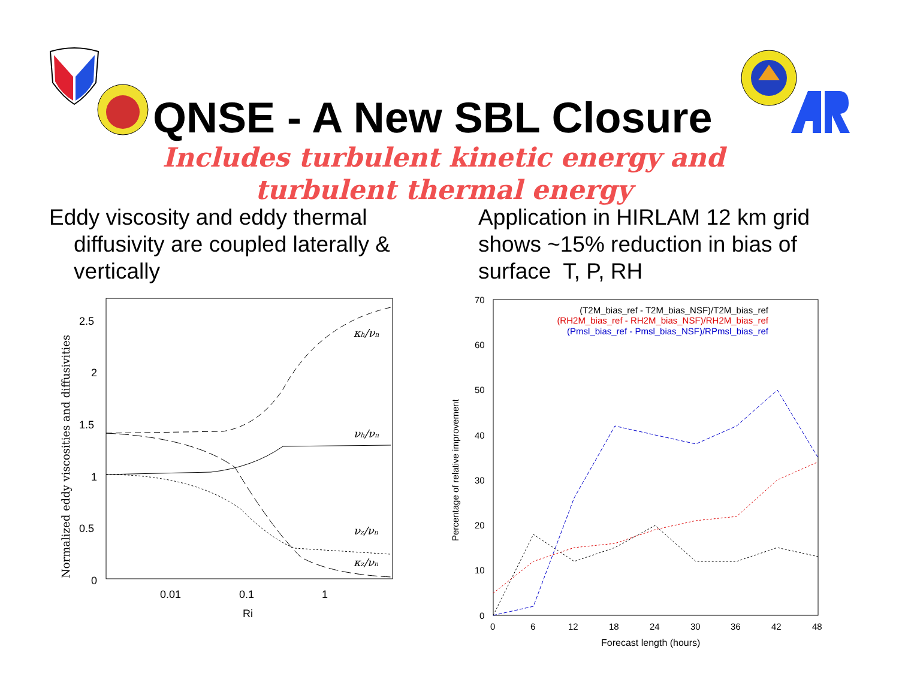QNSE - A New SBL Closure
Includes turbulent kinetic energy and turbulent thermal energy
Eddy viscosity and eddy thermal
diffusivity are coupled laterally &
vertically
Application in HIRLAM 12 km grid shows ~15% reduction in bias of surface T, P, RH
2.5
2
1.5
1
0.5
0
0.01
0.1
1
Ri
Normalized eddy viscosities and diffusivities
κh/νn
νh/νn
νz/νn
κz/νn
70
60
50
40
30
20
10
0
0
6
12
18
24
30
36
42
48
Forecast length (hours)
Percentage of relative improvement
(T2M_bias_ref - T2M_bias_NSF)/T2M_bias_ref
(RH2M_bias_ref - RH2M_bias_NSF)/RH2M_bias_ref
(Pmsl_bias_ref - Pmsl_bias_NSF)/RPmsl_bias_ref